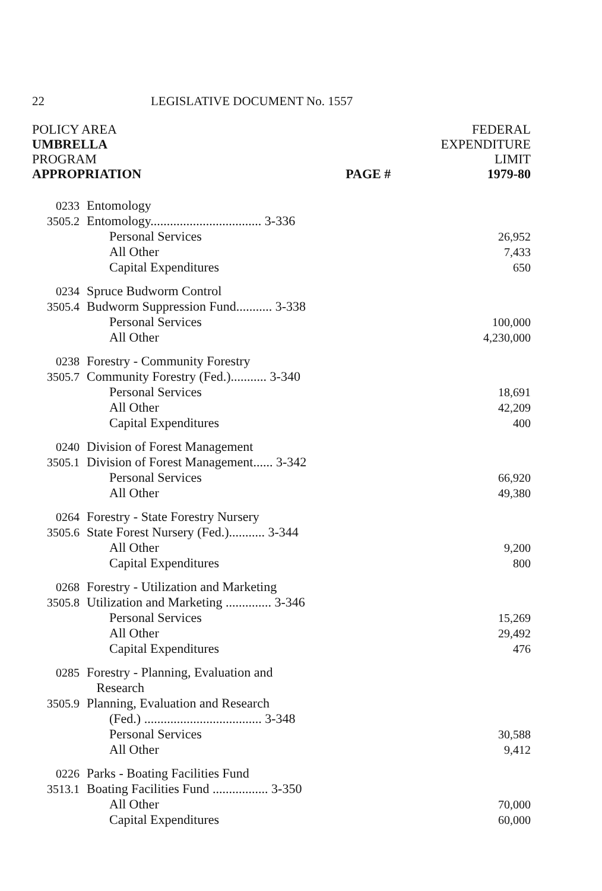22 LEGISLATIVE DOCUMENT No. 1557
POLICY AREA
UMBRELLA
PROGRAM
APPROPRIATION
PAGE # FEDERAL
EXPENDITURE
LIMIT
1979-80
| 0233 | Entomology | |
| 3505.2 | Entomology.................................. 3-336 | |
| | Personal Services | 26,952 |
| | All Other | 7,433 |
| | Capital Expenditures | 650 |
| 0234 | Spruce Budworm Control | |
| 3505.4 | Budworm Suppression Fund........... 3-338 | |
| | Personal Services | 100,000 |
| | All Other | 4,230,000 |
| 0238 | Forestry - Community Forestry | |
| 3505.7 | Community Forestry (Fed.)........... 3-340 | |
| | Personal Services | 18,691 |
| | All Other | 42,209 |
| | Capital Expenditures | 400 |
| 0240 | Division of Forest Management | |
| 3505.1 | Division of Forest Management...... 3-342 | |
| | Personal Services | 66,920 |
| | All Other | 49,380 |
| 0264 | Forestry - State Forestry Nursery | |
| 3505.6 | State Forest Nursery (Fed.)........... 3-344 | |
| | All Other | 9,200 |
| | Capital Expenditures | 800 |
| 0268 | Forestry - Utilization and Marketing | |
| 3505.8 | Utilization and Marketing .............. 3-346 | |
| | Personal Services | 15,269 |
| | All Other | 29,492 |
| | Capital Expenditures | 476 |
| 0285 | Forestry - Planning, Evaluation and Research | |
| 3505.9 | Planning, Evaluation and Research (Fed.) .................................... 3-348 | |
| | Personal Services | 30,588 |
| | All Other | 9,412 |
| 0226 | Parks - Boating Facilities Fund | |
| 3513.1 | Boating Facilities Fund ................. 3-350 | |
| | All Other | 70,000 |
| | Capital Expenditures | 60,000 |